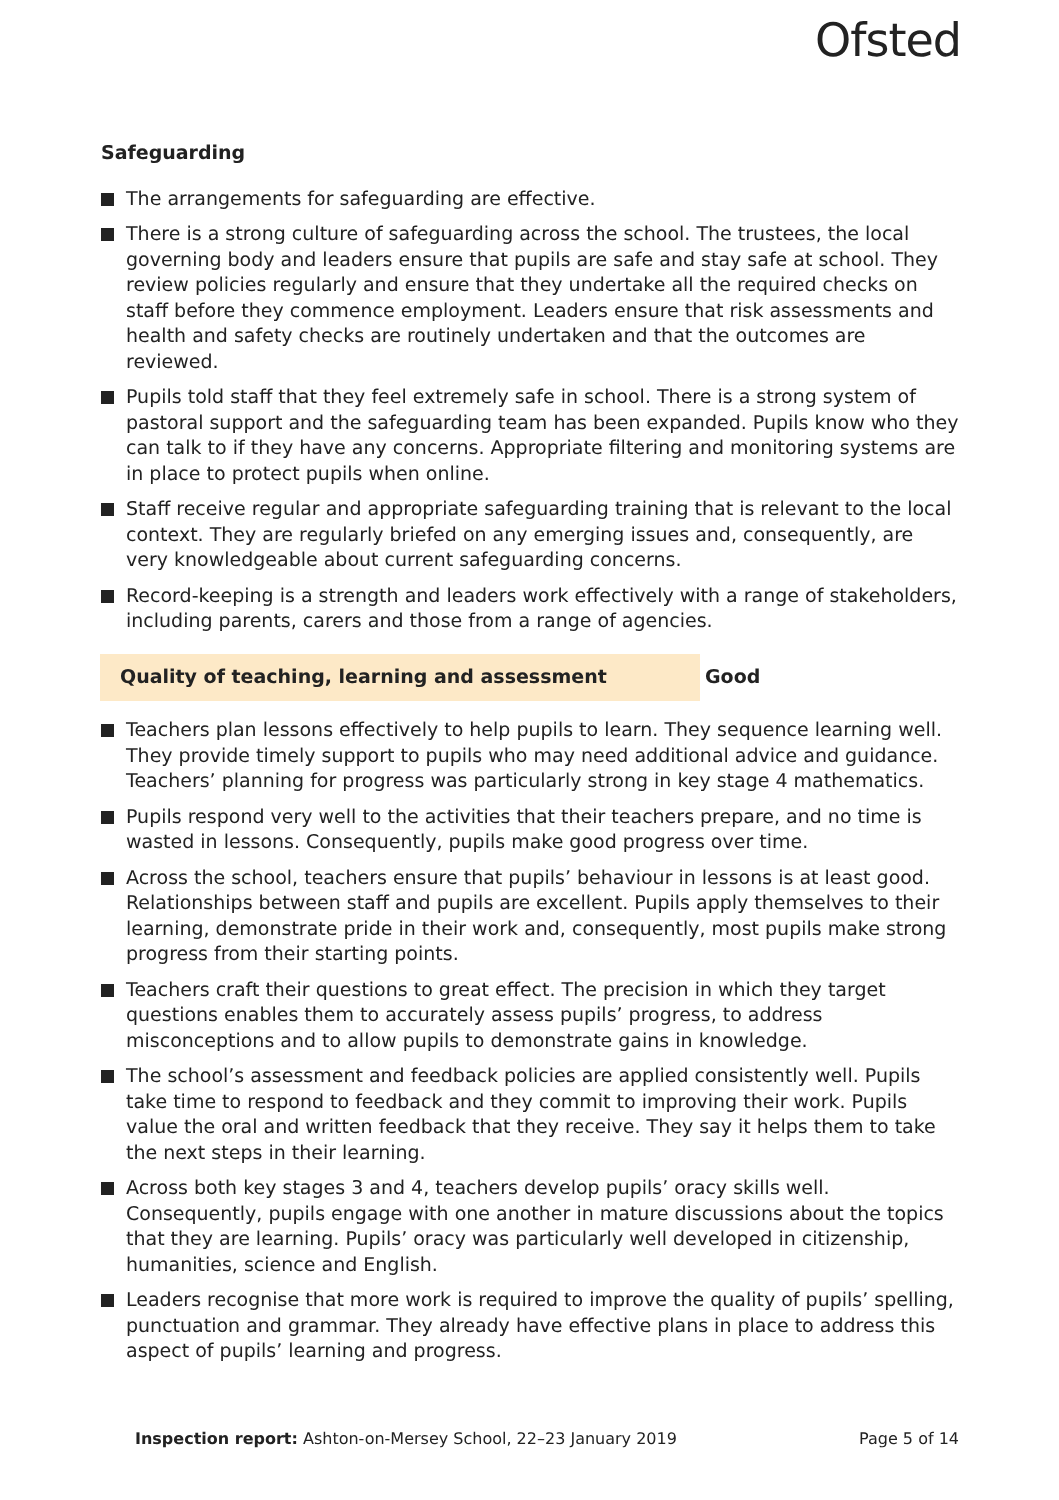Ofsted
Safeguarding
The arrangements for safeguarding are effective.
There is a strong culture of safeguarding across the school. The trustees, the local governing body and leaders ensure that pupils are safe and stay safe at school. They review policies regularly and ensure that they undertake all the required checks on staff before they commence employment. Leaders ensure that risk assessments and health and safety checks are routinely undertaken and that the outcomes are reviewed.
Pupils told staff that they feel extremely safe in school. There is a strong system of pastoral support and the safeguarding team has been expanded. Pupils know who they can talk to if they have any concerns. Appropriate filtering and monitoring systems are in place to protect pupils when online.
Staff receive regular and appropriate safeguarding training that is relevant to the local context. They are regularly briefed on any emerging issues and, consequently, are very knowledgeable about current safeguarding concerns.
Record-keeping is a strength and leaders work effectively with a range of stakeholders, including parents, carers and those from a range of agencies.
Quality of teaching, learning and assessment Good
Teachers plan lessons effectively to help pupils to learn. They sequence learning well. They provide timely support to pupils who may need additional advice and guidance. Teachers’ planning for progress was particularly strong in key stage 4 mathematics.
Pupils respond very well to the activities that their teachers prepare, and no time is wasted in lessons. Consequently, pupils make good progress over time.
Across the school, teachers ensure that pupils’ behaviour in lessons is at least good. Relationships between staff and pupils are excellent. Pupils apply themselves to their learning, demonstrate pride in their work and, consequently, most pupils make strong progress from their starting points.
Teachers craft their questions to great effect. The precision in which they target questions enables them to accurately assess pupils’ progress, to address misconceptions and to allow pupils to demonstrate gains in knowledge.
The school’s assessment and feedback policies are applied consistently well. Pupils take time to respond to feedback and they commit to improving their work. Pupils value the oral and written feedback that they receive. They say it helps them to take the next steps in their learning.
Across both key stages 3 and 4, teachers develop pupils’ oracy skills well. Consequently, pupils engage with one another in mature discussions about the topics that they are learning. Pupils’ oracy was particularly well developed in citizenship, humanities, science and English.
Leaders recognise that more work is required to improve the quality of pupils’ spelling, punctuation and grammar. They already have effective plans in place to address this aspect of pupils’ learning and progress.
Inspection report: Ashton-on-Mersey School, 22–23 January 2019
Page 5 of 14